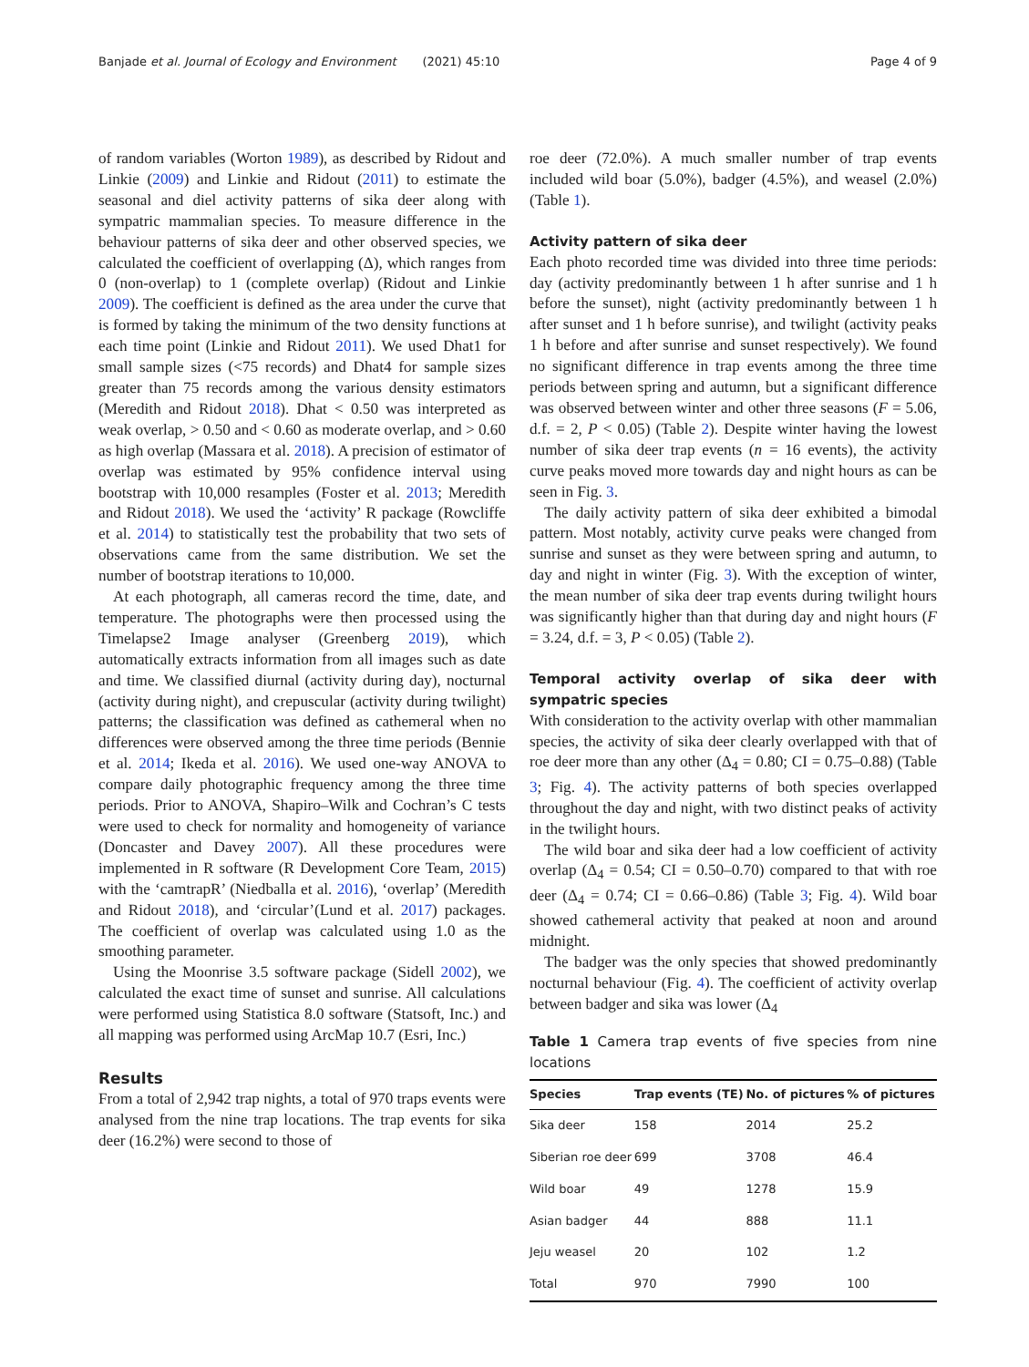Banjade et al. Journal of Ecology and Environment (2021) 45:10 Page 4 of 9
of random variables (Worton 1989), as described by Ridout and Linkie (2009) and Linkie and Ridout (2011) to estimate the seasonal and diel activity patterns of sika deer along with sympatric mammalian species. To measure difference in the behaviour patterns of sika deer and other observed species, we calculated the coefficient of overlapping (Δ), which ranges from 0 (non-overlap) to 1 (complete overlap) (Ridout and Linkie 2009). The coefficient is defined as the area under the curve that is formed by taking the minimum of the two density functions at each time point (Linkie and Ridout 2011). We used Dhat1 for small sample sizes (<75 records) and Dhat4 for sample sizes greater than 75 records among the various density estimators (Meredith and Ridout 2018). Dhat < 0.50 was interpreted as weak overlap, > 0.50 and < 0.60 as moderate overlap, and > 0.60 as high overlap (Massara et al. 2018). A precision of estimator of overlap was estimated by 95% confidence interval using bootstrap with 10,000 resamples (Foster et al. 2013; Meredith and Ridout 2018). We used the ‘activity’ R package (Rowcliffe et al. 2014) to statistically test the probability that two sets of observations came from the same distribution. We set the number of bootstrap iterations to 10,000.
At each photograph, all cameras record the time, date, and temperature. The photographs were then processed using the Timelapse2 Image analyser (Greenberg 2019), which automatically extracts information from all images such as date and time. We classified diurnal (activity during day), nocturnal (activity during night), and crepuscular (activity during twilight) patterns; the classification was defined as cathemeral when no differences were observed among the three time periods (Bennie et al. 2014; Ikeda et al. 2016). We used one-way ANOVA to compare daily photographic frequency among the three time periods. Prior to ANOVA, Shapiro–Wilk and Cochran’s C tests were used to check for normality and homogeneity of variance (Doncaster and Davey 2007). All these procedures were implemented in R software (R Development Core Team, 2015) with the ‘camtrapR’ (Niedballa et al. 2016), ‘overlap’ (Meredith and Ridout 2018), and ‘circular’(Lund et al. 2017) packages. The coefficient of overlap was calculated using 1.0 as the smoothing parameter.
Using the Moonrise 3.5 software package (Sidell 2002), we calculated the exact time of sunset and sunrise. All calculations were performed using Statistica 8.0 software (Statsoft, Inc.) and all mapping was performed using ArcMap 10.7 (Esri, Inc.)
Results
From a total of 2,942 trap nights, a total of 970 traps events were analysed from the nine trap locations. The trap events for sika deer (16.2%) were second to those of
roe deer (72.0%). A much smaller number of trap events included wild boar (5.0%), badger (4.5%), and weasel (2.0%) (Table 1).
Activity pattern of sika deer
Each photo recorded time was divided into three time periods: day (activity predominantly between 1 h after sunrise and 1 h before the sunset), night (activity predominantly between 1 h after sunset and 1 h before sunrise), and twilight (activity peaks 1 h before and after sunrise and sunset respectively). We found no significant difference in trap events among the three time periods between spring and autumn, but a significant difference was observed between winter and other three seasons (F = 5.06, d.f. = 2, P < 0.05) (Table 2). Despite winter having the lowest number of sika deer trap events (n = 16 events), the activity curve peaks moved more towards day and night hours as can be seen in Fig. 3.
The daily activity pattern of sika deer exhibited a bimodal pattern. Most notably, activity curve peaks were changed from sunrise and sunset as they were between spring and autumn, to day and night in winter (Fig. 3). With the exception of winter, the mean number of sika deer trap events during twilight hours was significantly higher than that during day and night hours (F = 3.24, d.f. = 3, P < 0.05) (Table 2).
Temporal activity overlap of sika deer with sympatric species
With consideration to the activity overlap with other mammalian species, the activity of sika deer clearly overlapped with that of roe deer more than any other (Δ<sub>4</sub> = 0.80; CI = 0.75–0.88) (Table 3; Fig. 4). The activity patterns of both species overlapped throughout the day and night, with two distinct peaks of activity in the twilight hours.
The wild boar and sika deer had a low coefficient of activity overlap (Δ<sub>4</sub> = 0.54; CI = 0.50–0.70) compared to that with roe deer (Δ<sub>4</sub> = 0.74; CI = 0.66–0.86) (Table 3; Fig. 4). Wild boar showed cathemeral activity that peaked at noon and around midnight.
The badger was the only species that showed predominantly nocturnal behaviour (Fig. 4). The coefficient of activity overlap between badger and sika was lower (Δ<sub>4</sub>
Table 1 Camera trap events of five species from nine locations
| Species | Trap events (TE) | No. of pictures | % of pictures |
| --- | --- | --- | --- |
| Sika deer | 158 | 2014 | 25.2 |
| Siberian roe deer | 699 | 3708 | 46.4 |
| Wild boar | 49 | 1278 | 15.9 |
| Asian badger | 44 | 888 | 11.1 |
| Jeju weasel | 20 | 102 | 1.2 |
| Total | 970 | 7990 | 100 |